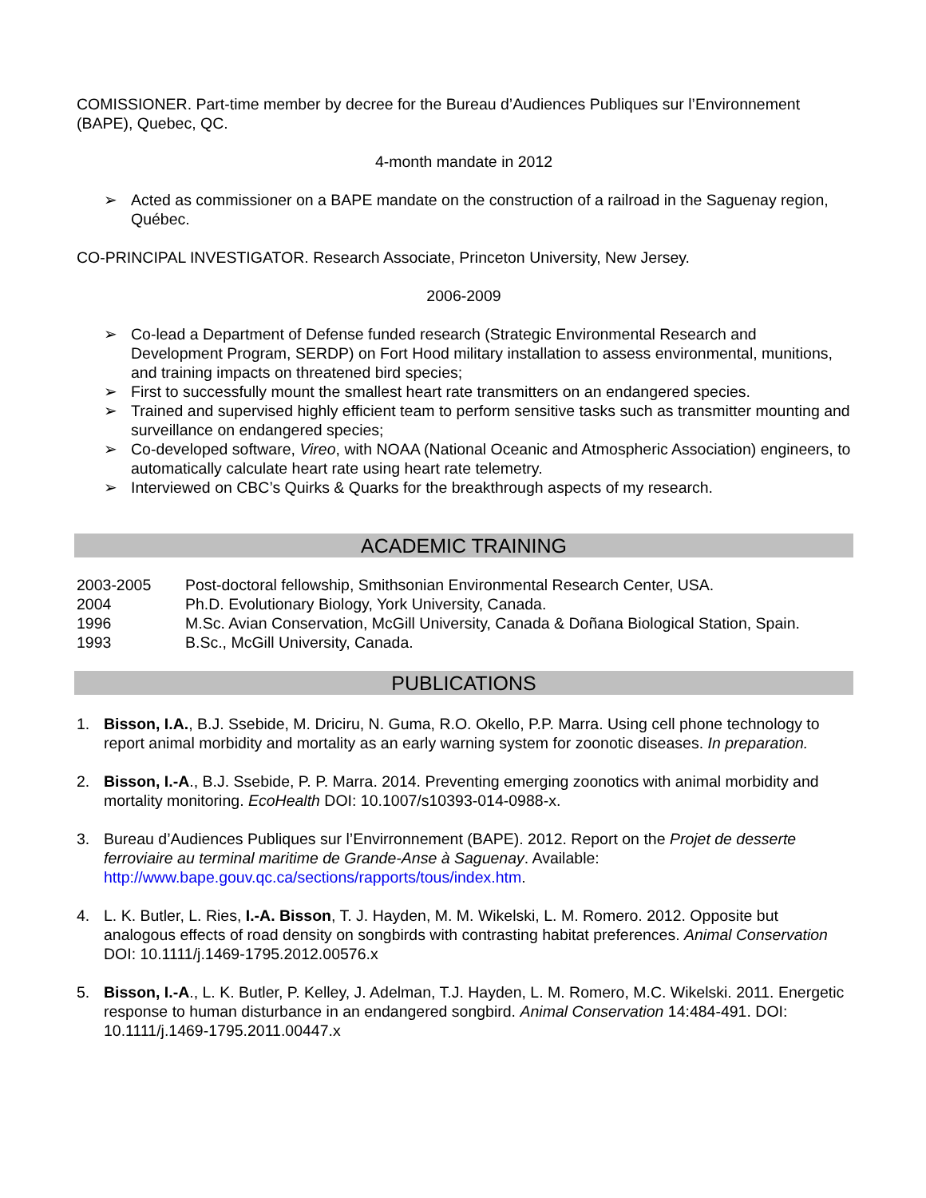COMISSIONER. Part-time member by decree for the Bureau d’Audiences Publiques sur l’Environnement (BAPE), Quebec, QC.
4-month mandate in 2012
➢ Acted as commissioner on a BAPE mandate on the construction of a railroad in the Saguenay region, Québec.
CO-PRINCIPAL INVESTIGATOR. Research Associate, Princeton University, New Jersey.
2006-2009
➢ Co-lead a Department of Defense funded research (Strategic Environmental Research and Development Program, SERDP) on Fort Hood military installation to assess environmental, munitions, and training impacts on threatened bird species;
➢ First to successfully mount the smallest heart rate transmitters on an endangered species.
➢ Trained and supervised highly efficient team to perform sensitive tasks such as transmitter mounting and surveillance on endangered species;
➢ Co-developed software, Vireo, with NOAA (National Oceanic and Atmospheric Association) engineers, to automatically calculate heart rate using heart rate telemetry.
➢ Interviewed on CBC’s Quirks & Quarks for the breakthrough aspects of my research.
ACADEMIC TRAINING
2003-2005 Post-doctoral fellowship, Smithsonian Environmental Research Center, USA.
2004 Ph.D. Evolutionary Biology, York University, Canada.
1996 M.Sc. Avian Conservation, McGill University, Canada & Doñana Biological Station, Spain.
1993 B.Sc., McGill University, Canada.
PUBLICATIONS
1. Bisson, I.A., B.J. Ssebide, M. Driciru, N. Guma, R.O. Okello, P.P. Marra. Using cell phone technology to report animal morbidity and mortality as an early warning system for zoonotic diseases. In preparation.
2. Bisson, I.-A., B.J. Ssebide, P. P. Marra. 2014. Preventing emerging zoonotics with animal morbidity and mortality monitoring. EcoHealth DOI: 10.1007/s10393-014-0988-x.
3. Bureau d’Audiences Publiques sur l’Envirronnement (BAPE). 2012. Report on the Projet de desserte ferroviaire au terminal maritime de Grande-Anse à Saguenay. Available: http://www.bape.gouv.qc.ca/sections/rapports/tous/index.htm.
4. L. K. Butler, L. Ries, I.-A. Bisson, T. J. Hayden, M. M. Wikelski, L. M. Romero. 2012. Opposite but analogous effects of road density on songbirds with contrasting habitat preferences. Animal Conservation DOI: 10.1111/j.1469-1795.2012.00576.x
5. Bisson, I.-A., L. K. Butler, P. Kelley, J. Adelman, T.J. Hayden, L. M. Romero, M.C. Wikelski. 2011. Energetic response to human disturbance in an endangered songbird. Animal Conservation 14:484-491. DOI: 10.1111/j.1469-1795.2011.00447.x